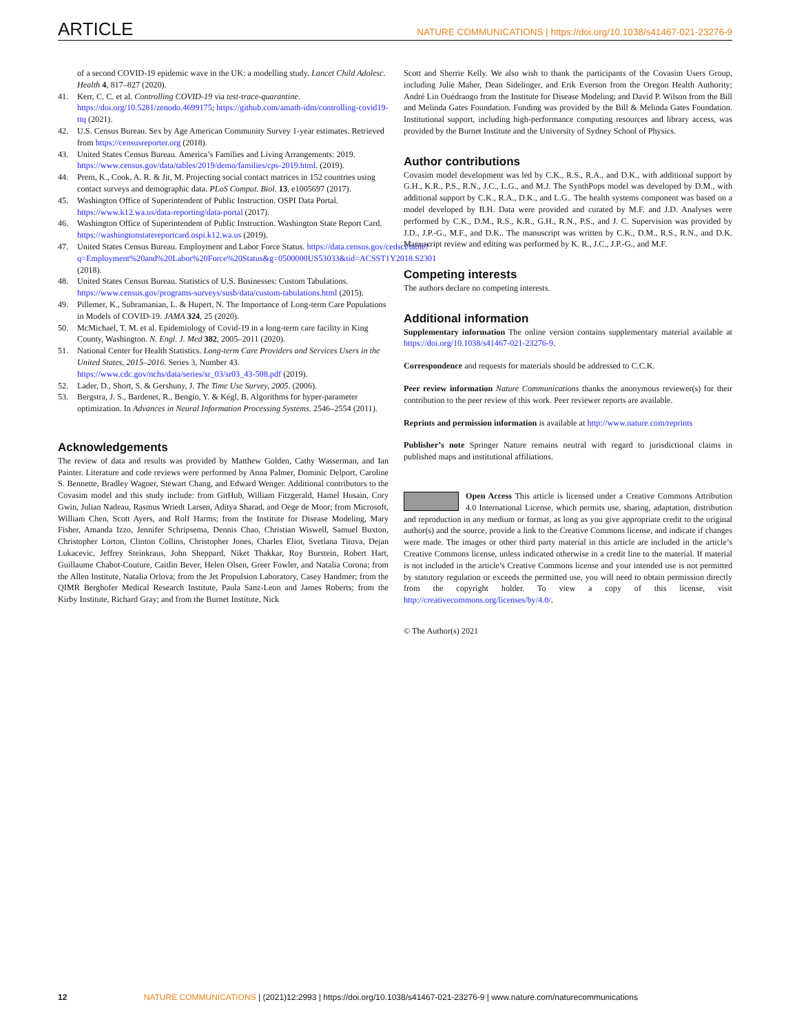ARTICLE
NATURE COMMUNICATIONS | https://doi.org/10.1038/s41467-021-23276-9
of a second COVID-19 epidemic wave in the UK: a modelling study. Lancet Child Adolesc. Health 4, 817–827 (2020).
41. Kerr, C. C. et al. Controlling COVID-19 via test-trace-quarantine. https://doi.org/10.5281/zenodo.4699175; https://github.com/amath-idm/controlling-covid19-ttq (2021).
42. U.S. Census Bureau. Sex by Age American Community Survey 1-year estimates. Retrieved from https://censusreporter.org (2018).
43. United States Census Bureau. America’s Families and Living Arrangements: 2019. https://www.census.gov/data/tables/2019/demo/families/cps-2019.html. (2019).
44. Prem, K., Cook, A. R. & Jit, M. Projecting social contact matrices in 152 countries using contact surveys and demographic data. PLoS Comput. Biol. 13, e1005697 (2017).
45. Washington Office of Superintendent of Public Instruction. OSPI Data Portal. https://www.k12.wa.us/data-reporting/data-portal (2017).
46. Washington Office of Superintendent of Public Instruction. Washington State Report Card. https://washingtonstatereportcard.ospi.k12.wa.us (2019).
47. United States Census Bureau. Employment and Labor Force Status. https://data.census.gov/cedsci/table?q=Employment%20and%20Labor%20Force%20Status&g=0500000US53033&tid=ACSST1Y2018.S2301 (2018).
48. United States Census Bureau. Statistics of U.S. Businesses: Custom Tabulations. https://www.census.gov/programs-surveys/susb/data/custom-tabulations.html (2015).
49. Pillemer, K., Subramanian, L. & Hupert, N. The Importance of Long-term Care Populations in Models of COVID-19. JAMA 324, 25 (2020).
50. McMichael, T. M. et al. Epidemiology of Covid-19 in a long-term care facility in King County, Washington. N. Engl. J. Med 382, 2005–2011 (2020).
51. National Center for Health Statistics. Long-term Care Providers and Services Users in the United States, 2015–2016. Series 3, Number 43. https://www.cdc.gov/nchs/data/series/sr_03/sr03_43-508.pdf (2019).
52. Lader, D., Short, S. & Gershuny, J. The Time Use Survey, 2005. (2006).
53. Bergstra, J. S., Bardenet, R., Bengio, Y. & Kégl, B. Algorithms for hyper-parameter optimization. In Advances in Neural Information Processing Systems. 2546–2554 (2011).
Acknowledgements
The review of data and results was provided by Matthew Golden, Cathy Wasserman, and Ian Painter. Literature and code reviews were performed by Anna Palmer, Dominic Delport, Caroline S. Bennette, Bradley Wagner, Stewart Chang, and Edward Wenger. Additional contributors to the Covasim model and this study include: from GitHub, William Fitzgerald, Hamel Husain, Cory Gwin, Julian Nadeau, Rasmus Wriedt Larsen, Aditya Sharad, and Oege de Moor; from Microsoft, William Chen, Scott Ayers, and Rolf Harms; from the Institute for Disease Modeling, Mary Fisher, Amanda Izzo, Jennifer Schripsema, Dennis Chao, Christian Wiswell, Samuel Buxton, Christopher Lorton, Clinton Collins, Christopher Jones, Charles Eliot, Svetlana Titova, Dejan Lukacevic, Jeffrey Steinkraus, John Sheppard, Niket Thakkar, Roy Burstein, Robert Hart, Guillaume Chabot-Couture, Caitlin Bever, Helen Olsen, Greer Fowler, and Natalia Corona; from the Allen Institute, Natalia Orlova; from the Jet Propulsion Laboratory, Casey Handmer; from the QIMR Berghofer Medical Research Institute, Paula Sanz-Leon and James Roberts; from the Kirby Institute, Richard Gray; and from the Burnet Institute, Nick
Scott and Sherrie Kelly. We also wish to thank the participants of the Covasim Users Group, including Julie Maher, Dean Sidelinger, and Erik Everson from the Oregon Health Authority; André Lin Ouédraogo from the Institute for Disease Modeling; and David P. Wilson from the Bill and Melinda Gates Foundation. Funding was provided by the Bill & Melinda Gates Foundation. Institutional support, including high-performance computing resources and library access, was provided by the Burnet Institute and the University of Sydney School of Physics.
Author contributions
Covasim model development was led by C.K., R.S., R.A., and D.K., with additional support by G.H., K.R., P.S., R.N., J.C., L.G., and M.J. The SynthPops model was developed by D.M., with additional support by C.K., R.A., D.K., and L.G.. The health systems component was based on a model developed by B.H. Data were provided and curated by M.F. and J.D. Analyses were performed by C.K., D.M., R.S., K.R., G.H., R.N., P.S., and J. C. Supervision was provided by J.D., J.P.-G., M.F., and D.K.. The manuscript was written by C.K., D.M., R.S., R.N., and D.K. Manuscript review and editing was performed by K. R., J.C., J.P.-G., and M.F.
Competing interests
The authors declare no competing interests.
Additional information
Supplementary information The online version contains supplementary material available at https://doi.org/10.1038/s41467-021-23276-9.
Correspondence and requests for materials should be addressed to C.C.K.
Peer review information Nature Communications thanks the anonymous reviewer(s) for their contribution to the peer review of this work. Peer reviewer reports are available.
Reprints and permission information is available at http://www.nature.com/reprints
Publisher’s note Springer Nature remains neutral with regard to jurisdictional claims in published maps and institutional affiliations.
Open Access This article is licensed under a Creative Commons Attribution 4.0 International License, which permits use, sharing, adaptation, distribution and reproduction in any medium or format, as long as you give appropriate credit to the original author(s) and the source, provide a link to the Creative Commons license, and indicate if changes were made. The images or other third party material in this article are included in the article’s Creative Commons license, unless indicated otherwise in a credit line to the material. If material is not included in the article’s Creative Commons license and your intended use is not permitted by statutory regulation or exceeds the permitted use, you will need to obtain permission directly from the copyright holder. To view a copy of this license, visit http://creativecommons.org/licenses/by/4.0/.
© The Author(s) 2021
12 NATURE COMMUNICATIONS | (2021)12:2993 | https://doi.org/10.1038/s41467-021-23276-9 | www.nature.com/naturecommunications